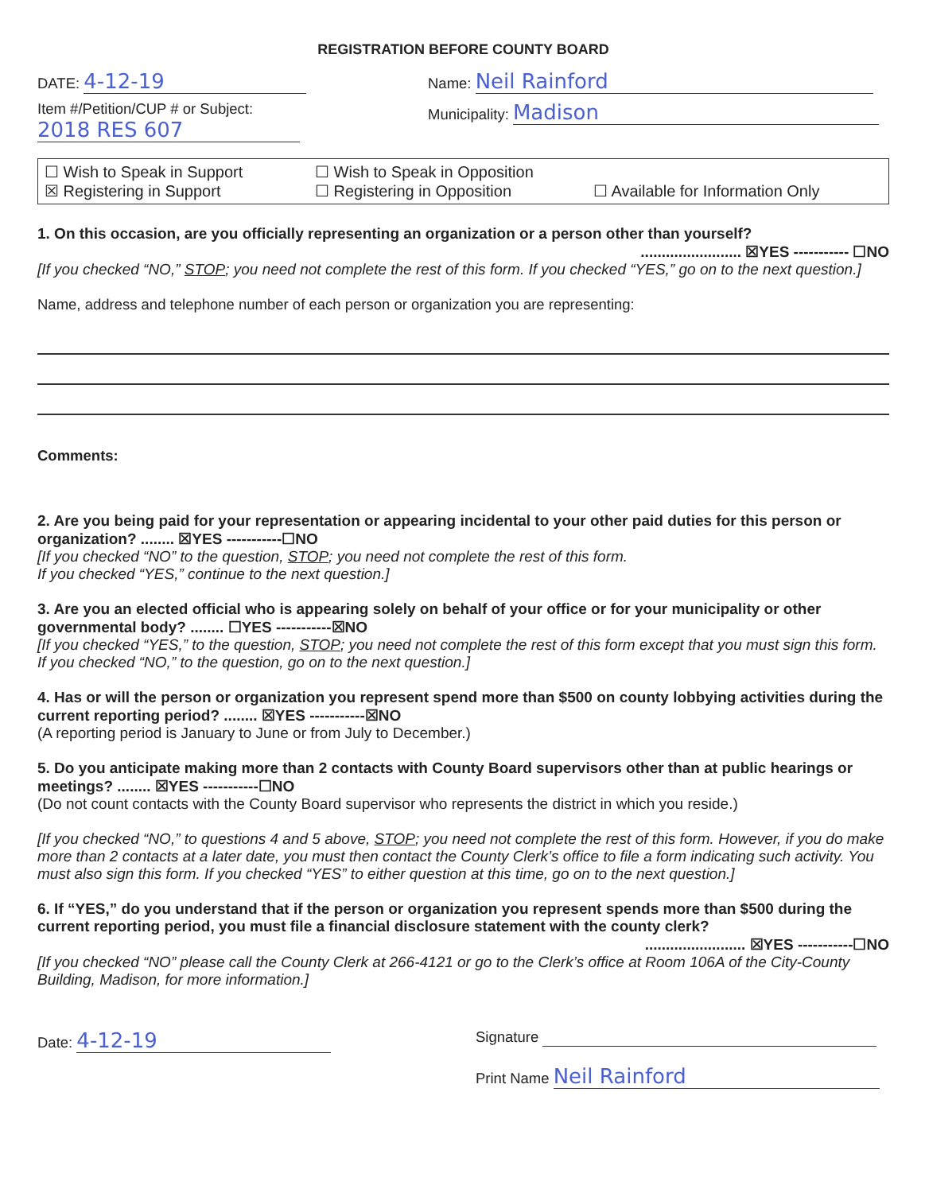REGISTRATION BEFORE COUNTY BOARD
DATE: 4-12-19
Name: Neil Rainford
Item #/Petition/CUP # or Subject:
2018 RES 607
Municipality: Madison
☐ Wish to Speak in Support
☐ Wish to Speak in Opposition
☒ Registering in Support
☐ Registering in Opposition
☐ Available for Information Only
1. On this occasion, are you officially representing an organization or a person other than yourself?
........................ ☒YES ----------- ☐NO
[If you checked “NO,” STOP; you need not complete the rest of this form. If you checked “YES,” go on to the next question.]
Name, address and telephone number of each person or organization you are representing:
Comments:
2. Are you being paid for your representation or appearing incidental to your other paid duties for this person or organization? ........ ☒YES -----------☐NO
[If you checked “NO” to the question, STOP; you need not complete the rest of this form.
If you checked “YES,” continue to the next question.]
3. Are you an elected official who is appearing solely on behalf of your office or for your municipality or other governmental body? ........ ☐YES -----------☒NO
[If you checked “YES,” to the question, STOP; you need not complete the rest of this form except that you must sign this form. If you checked “NO,” to the question, go on to the next question.]
4. Has or will the person or organization you represent spend more than $500 on county lobbying activities during the current reporting period? ........ ☒YES -----------☒NO
(A reporting period is January to June or from July to December.)
5. Do you anticipate making more than 2 contacts with County Board supervisors other than at public hearings or meetings? ........ ☒YES -----------☐NO
(Do not count contacts with the County Board supervisor who represents the district in which you reside.)
[If you checked “NO,” to questions 4 and 5 above, STOP; you need not complete the rest of this form. However, if you do make more than 2 contacts at a later date, you must then contact the County Clerk’s office to file a form indicating such activity. You must also sign this form. If you checked “YES” to either question at this time, go on to the next question.]
6. If “YES,” do you understand that if the person or organization you represent spends more than $500 during the current reporting period, you must file a financial disclosure statement with the county clerk?
........................ ☒YES -----------☐NO
[If you checked “NO” please call the County Clerk at 266-4121 or go to the Clerk’s office at Room 106A of the City-County Building, Madison, for more information.]
Date: 4-12-19
Signature
Print Name Neil Rainford